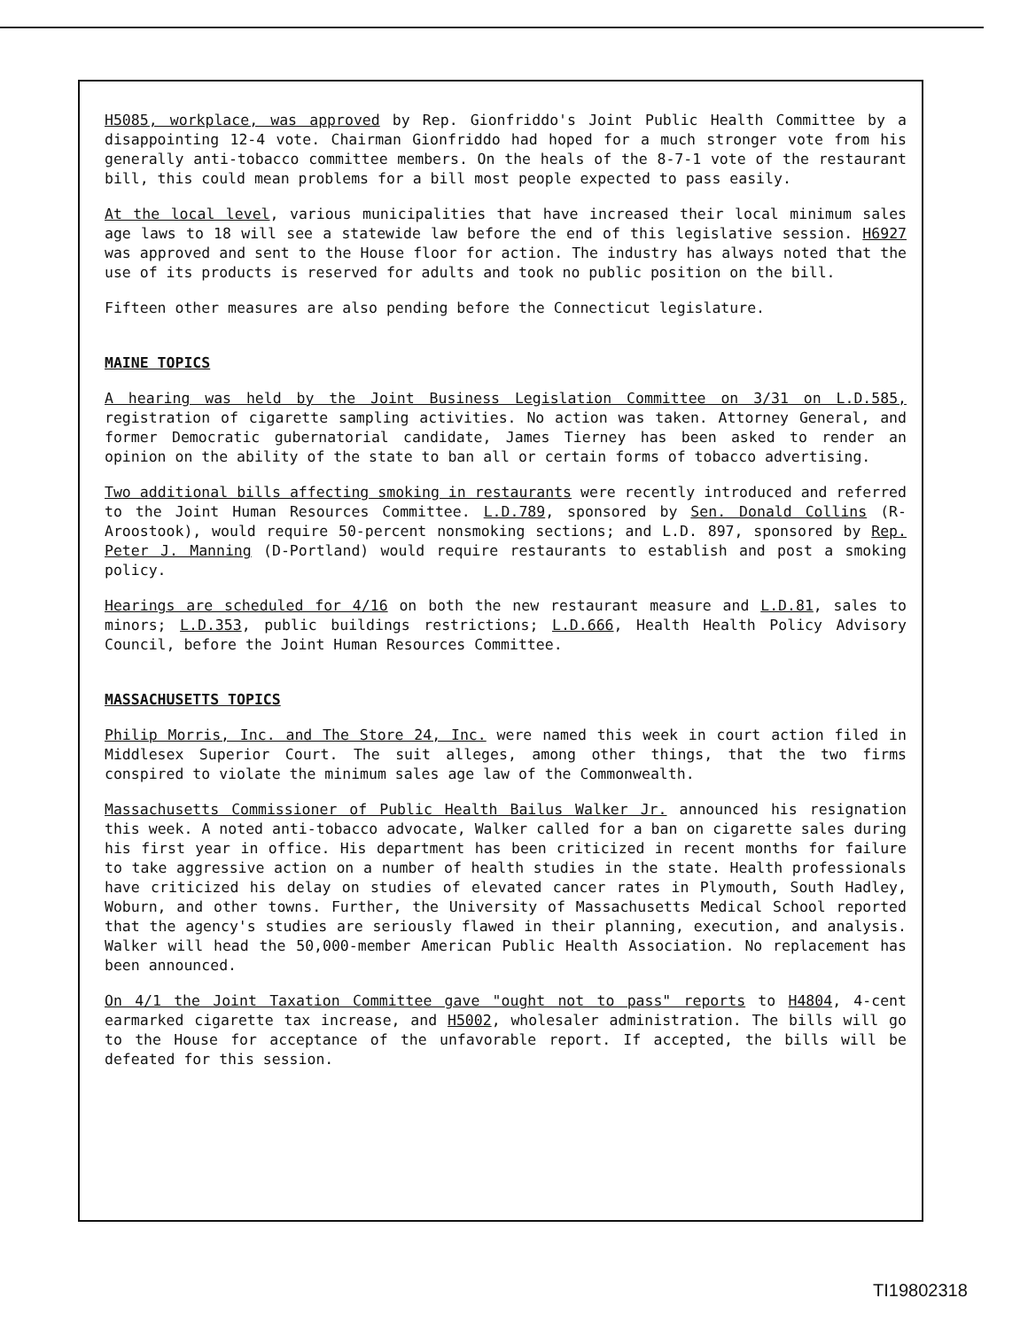H5085, workplace, was approved by Rep. Gionfriddo's Joint Public Health Committee by a disappointing 12-4 vote. Chairman Gionfriddo had hoped for a much stronger vote from his generally anti-tobacco committee members. On the heals of the 8-7-1 vote of the restaurant bill, this could mean problems for a bill most people expected to pass easily.
At the local level, various municipalities that have increased their local minimum sales age laws to 18 will see a statewide law before the end of this legislative session. H6927 was approved and sent to the House floor for action. The industry has always noted that the use of its products is reserved for adults and took no public position on the bill.
Fifteen other measures are also pending before the Connecticut legislature.
MAINE TOPICS
A hearing was held by the Joint Business Legislation Committee on 3/31 on L.D.585, registration of cigarette sampling activities. No action was taken. Attorney General, and former Democratic gubernatorial candidate, James Tierney has been asked to render an opinion on the ability of the state to ban all or certain forms of tobacco advertising.
Two additional bills affecting smoking in restaurants were recently introduced and referred to the Joint Human Resources Committee. L.D.789, sponsored by Sen. Donald Collins (R-Aroostook), would require 50-percent nonsmoking sections; and L.D. 897, sponsored by Rep. Peter J. Manning (D-Portland) would require restaurants to establish and post a smoking policy.
Hearings are scheduled for 4/16 on both the new restaurant measure and L.D.81, sales to minors; L.D.353, public buildings restrictions; L.D.666, Health Health Policy Advisory Council, before the Joint Human Resources Committee.
MASSACHUSETTS TOPICS
Philip Morris, Inc. and The Store 24, Inc. were named this week in court action filed in Middlesex Superior Court. The suit alleges, among other things, that the two firms conspired to violate the minimum sales age law of the Commonwealth.
Massachusetts Commissioner of Public Health Bailus Walker Jr. announced his resignation this week. A noted anti-tobacco advocate, Walker called for a ban on cigarette sales during his first year in office. His department has been criticized in recent months for failure to take aggressive action on a number of health studies in the state. Health professionals have criticized his delay on studies of elevated cancer rates in Plymouth, South Hadley, Woburn, and other towns. Further, the University of Massachusetts Medical School reported that the agency's studies are seriously flawed in their planning, execution, and analysis. Walker will head the 50,000-member American Public Health Association. No replacement has been announced.
On 4/1 the Joint Taxation Committee gave "ought not to pass" reports to H4804, 4-cent earmarked cigarette tax increase, and H5002, wholesaler administration. The bills will go to the House for acceptance of the unfavorable report. If accepted, the bills will be defeated for this session.
TI19802318